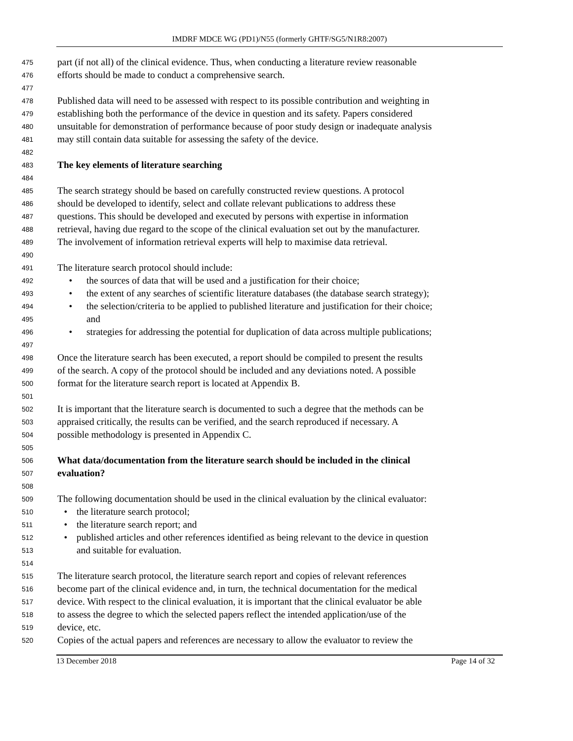IMDRF MDCE WG (PD1)/N55 (formerly GHTF/SG5/N1R8:2007)
475 part (if not all) of the clinical evidence. Thus, when conducting a literature review reasonable
476 efforts should be made to conduct a comprehensive search.
477
478 Published data will need to be assessed with respect to its possible contribution and weighting in
479 establishing both the performance of the device in question and its safety. Papers considered
480 unsuitable for demonstration of performance because of poor study design or inadequate analysis
481 may still contain data suitable for assessing the safety of the device.
482
483 The key elements of literature searching
484
485 The search strategy should be based on carefully constructed review questions. A protocol
486 should be developed to identify, select and collate relevant publications to address these
487 questions. This should be developed and executed by persons with expertise in information
488 retrieval, having due regard to the scope of the clinical evaluation set out by the manufacturer.
489 The involvement of information retrieval experts will help to maximise data retrieval.
490
491 The literature search protocol should include:
492 • the sources of data that will be used and a justification for their choice;
493 • the extent of any searches of scientific literature databases (the database search strategy);
494 • the selection/criteria to be applied to published literature and justification for their choice;
495 and
496 • strategies for addressing the potential for duplication of data across multiple publications;
497
498 Once the literature search has been executed, a report should be compiled to present the results
499 of the search. A copy of the protocol should be included and any deviations noted. A possible
500 format for the literature search report is located at Appendix B.
501
502 It is important that the literature search is documented to such a degree that the methods can be
503 appraised critically, the results can be verified, and the search reproduced if necessary. A
504 possible methodology is presented in Appendix C.
505
506 What data/documentation from the literature search should be included in the clinical
507 evaluation?
508
509 The following documentation should be used in the clinical evaluation by the clinical evaluator:
510 • the literature search protocol;
511 • the literature search report; and
512 • published articles and other references identified as being relevant to the device in question
513 and suitable for evaluation.
514
515 The literature search protocol, the literature search report and copies of relevant references
516 become part of the clinical evidence and, in turn, the technical documentation for the medical
517 device. With respect to the clinical evaluation, it is important that the clinical evaluator be able
518 to assess the degree to which the selected papers reflect the intended application/use of the
519 device, etc.
520 Copies of the actual papers and references are necessary to allow the evaluator to review the
13 December 2018 Page 14 of 32